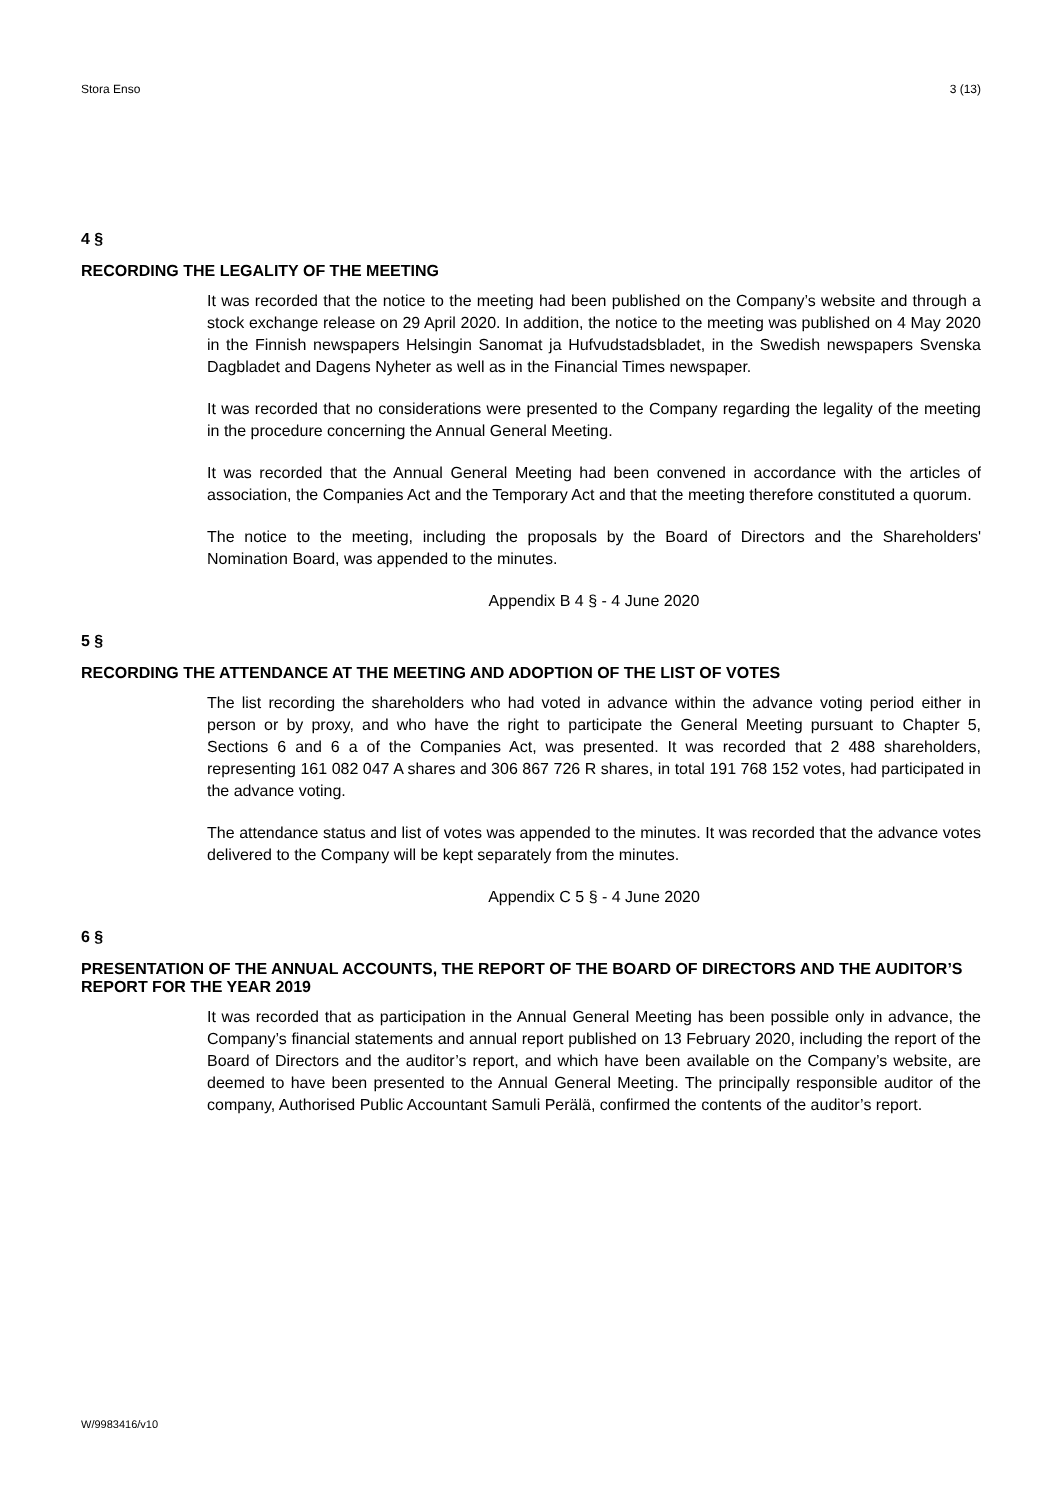Stora Enso 3 (13)
4 §
RECORDING THE LEGALITY OF THE MEETING
It was recorded that the notice to the meeting had been published on the Company’s website and through a stock exchange release on 29 April 2020. In addition, the notice to the meeting was published on 4 May 2020 in the Finnish newspapers Helsingin Sanomat ja Hufvudstadsbladet, in the Swedish newspapers Svenska Dagbladet and Dagens Nyheter as well as in the Financial Times newspaper.
It was recorded that no considerations were presented to the Company regarding the legality of the meeting in the procedure concerning the Annual General Meeting.
It was recorded that the Annual General Meeting had been convened in accordance with the articles of association, the Companies Act and the Temporary Act and that the meeting therefore constituted a quorum.
The notice to the meeting, including the proposals by the Board of Directors and the Shareholders' Nomination Board, was appended to the minutes.
Appendix B 4 § - 4 June 2020
5 §
RECORDING THE ATTENDANCE AT THE MEETING AND ADOPTION OF THE LIST OF VOTES
The list recording the shareholders who had voted in advance within the advance voting period either in person or by proxy, and who have the right to participate the General Meeting pursuant to Chapter 5, Sections 6 and 6 a of the Companies Act, was presented. It was recorded that 2 488 shareholders, representing 161 082 047 A shares and 306 867 726 R shares, in total 191 768 152 votes, had participated in the advance voting.
The attendance status and list of votes was appended to the minutes. It was recorded that the advance votes delivered to the Company will be kept separately from the minutes.
Appendix C 5 § - 4 June 2020
6 §
PRESENTATION OF THE ANNUAL ACCOUNTS, THE REPORT OF THE BOARD OF DIRECTORS AND THE AUDITOR’S REPORT FOR THE YEAR 2019
It was recorded that as participation in the Annual General Meeting has been possible only in advance, the Company’s financial statements and annual report published on 13 February 2020, including the report of the Board of Directors and the auditor’s report, and which have been available on the Company’s website, are deemed to have been presented to the Annual General Meeting. The principally responsible auditor of the company, Authorised Public Accountant Samuli Perälä, confirmed the contents of the auditor’s report.
W/9983416/v10